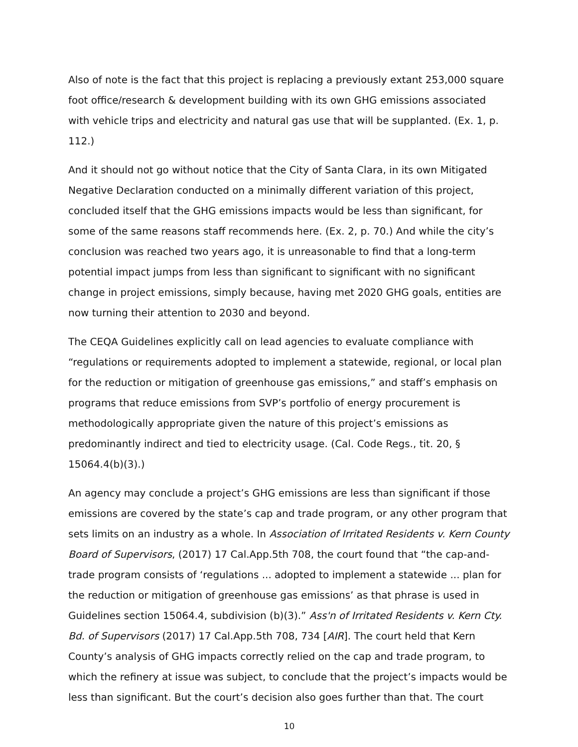Also of note is the fact that this project is replacing a previously extant 253,000 square foot office/research & development building with its own GHG emissions associated with vehicle trips and electricity and natural gas use that will be supplanted. (Ex. 1, p. 112.)
And it should not go without notice that the City of Santa Clara, in its own Mitigated Negative Declaration conducted on a minimally different variation of this project, concluded itself that the GHG emissions impacts would be less than significant, for some of the same reasons staff recommends here. (Ex. 2, p. 70.) And while the city’s conclusion was reached two years ago, it is unreasonable to find that a long-term potential impact jumps from less than significant to significant with no significant change in project emissions, simply because, having met 2020 GHG goals, entities are now turning their attention to 2030 and beyond.
The CEQA Guidelines explicitly call on lead agencies to evaluate compliance with “regulations or requirements adopted to implement a statewide, regional, or local plan for the reduction or mitigation of greenhouse gas emissions,” and staff’s emphasis on programs that reduce emissions from SVP’s portfolio of energy procurement is methodologically appropriate given the nature of this project’s emissions as predominantly indirect and tied to electricity usage. (Cal. Code Regs., tit. 20, § 15064.4(b)(3).)
An agency may conclude a project’s GHG emissions are less than significant if those emissions are covered by the state’s cap and trade program, or any other program that sets limits on an industry as a whole. In Association of Irritated Residents v. Kern County Board of Supervisors, (2017) 17 Cal.App.5th 708, the court found that “the cap-and-trade program consists of ‘regulations ... adopted to implement a statewide ... plan for the reduction or mitigation of greenhouse gas emissions’ as that phrase is used in Guidelines section 15064.4, subdivision (b)(3).” Ass'n of Irritated Residents v. Kern Cty. Bd. of Supervisors (2017) 17 Cal.App.5th 708, 734 [AIR]. The court held that Kern County’s analysis of GHG impacts correctly relied on the cap and trade program, to which the refinery at issue was subject, to conclude that the project’s impacts would be less than significant. But the court’s decision also goes further than that. The court
10